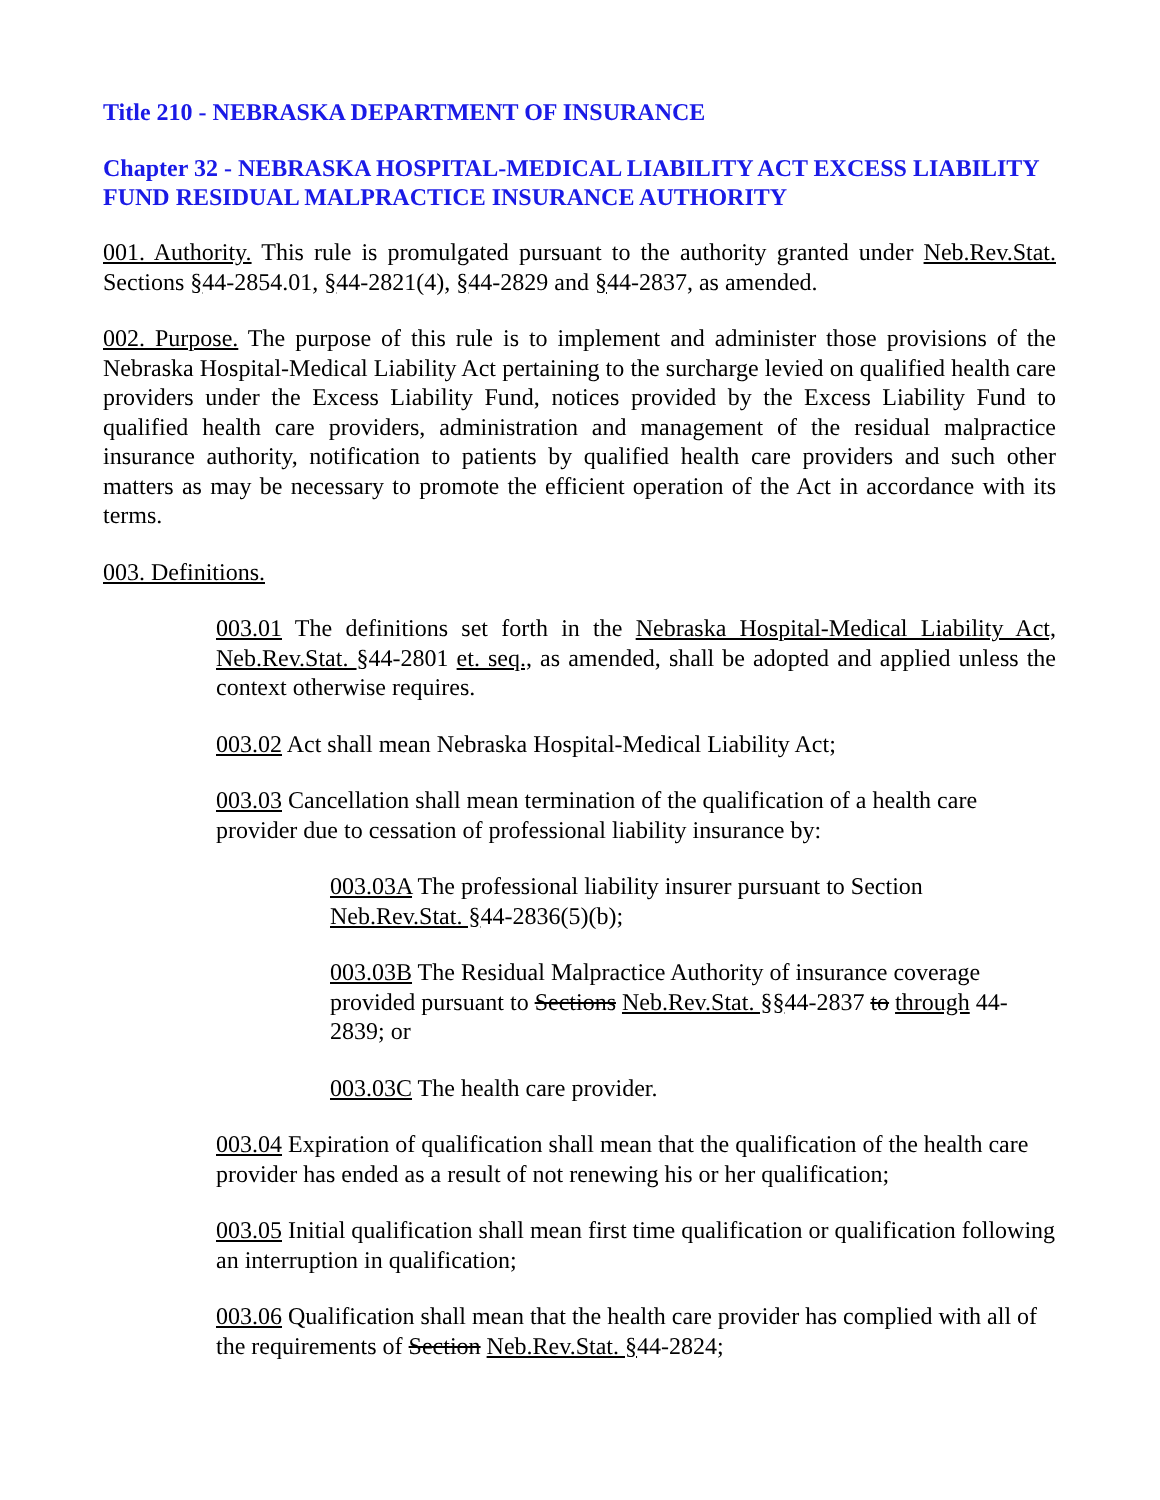Title 210 - NEBRASKA DEPARTMENT OF INSURANCE
Chapter 32 - NEBRASKA HOSPITAL-MEDICAL LIABILITY ACT EXCESS LIABILITY FUND RESIDUAL MALPRACTICE INSURANCE AUTHORITY
001. Authority. This rule is promulgated pursuant to the authority granted under Neb.Rev.Stat. Sections §44-2854.01, §44-2821(4), §44-2829 and §44-2837, as amended.
002. Purpose. The purpose of this rule is to implement and administer those provisions of the Nebraska Hospital-Medical Liability Act pertaining to the surcharge levied on qualified health care providers under the Excess Liability Fund, notices provided by the Excess Liability Fund to qualified health care providers, administration and management of the residual malpractice insurance authority, notification to patients by qualified health care providers and such other matters as may be necessary to promote the efficient operation of the Act in accordance with its terms.
003. Definitions.
003.01 The definitions set forth in the Nebraska Hospital-Medical Liability Act, Neb.Rev.Stat. §44-2801 et. seq., as amended, shall be adopted and applied unless the context otherwise requires.
003.02 Act shall mean Nebraska Hospital-Medical Liability Act;
003.03 Cancellation shall mean termination of the qualification of a health care provider due to cessation of professional liability insurance by:
003.03A The professional liability insurer pursuant to Section Neb.Rev.Stat. §44-2836(5)(b);
003.03B The Residual Malpractice Authority of insurance coverage provided pursuant to Sections Neb.Rev.Stat. §§44-2837 to through 44-2839; or
003.03C The health care provider.
003.04 Expiration of qualification shall mean that the qualification of the health care provider has ended as a result of not renewing his or her qualification;
003.05 Initial qualification shall mean first time qualification or qualification following an interruption in qualification;
003.06 Qualification shall mean that the health care provider has complied with all of the requirements of Section Neb.Rev.Stat. §44-2824;